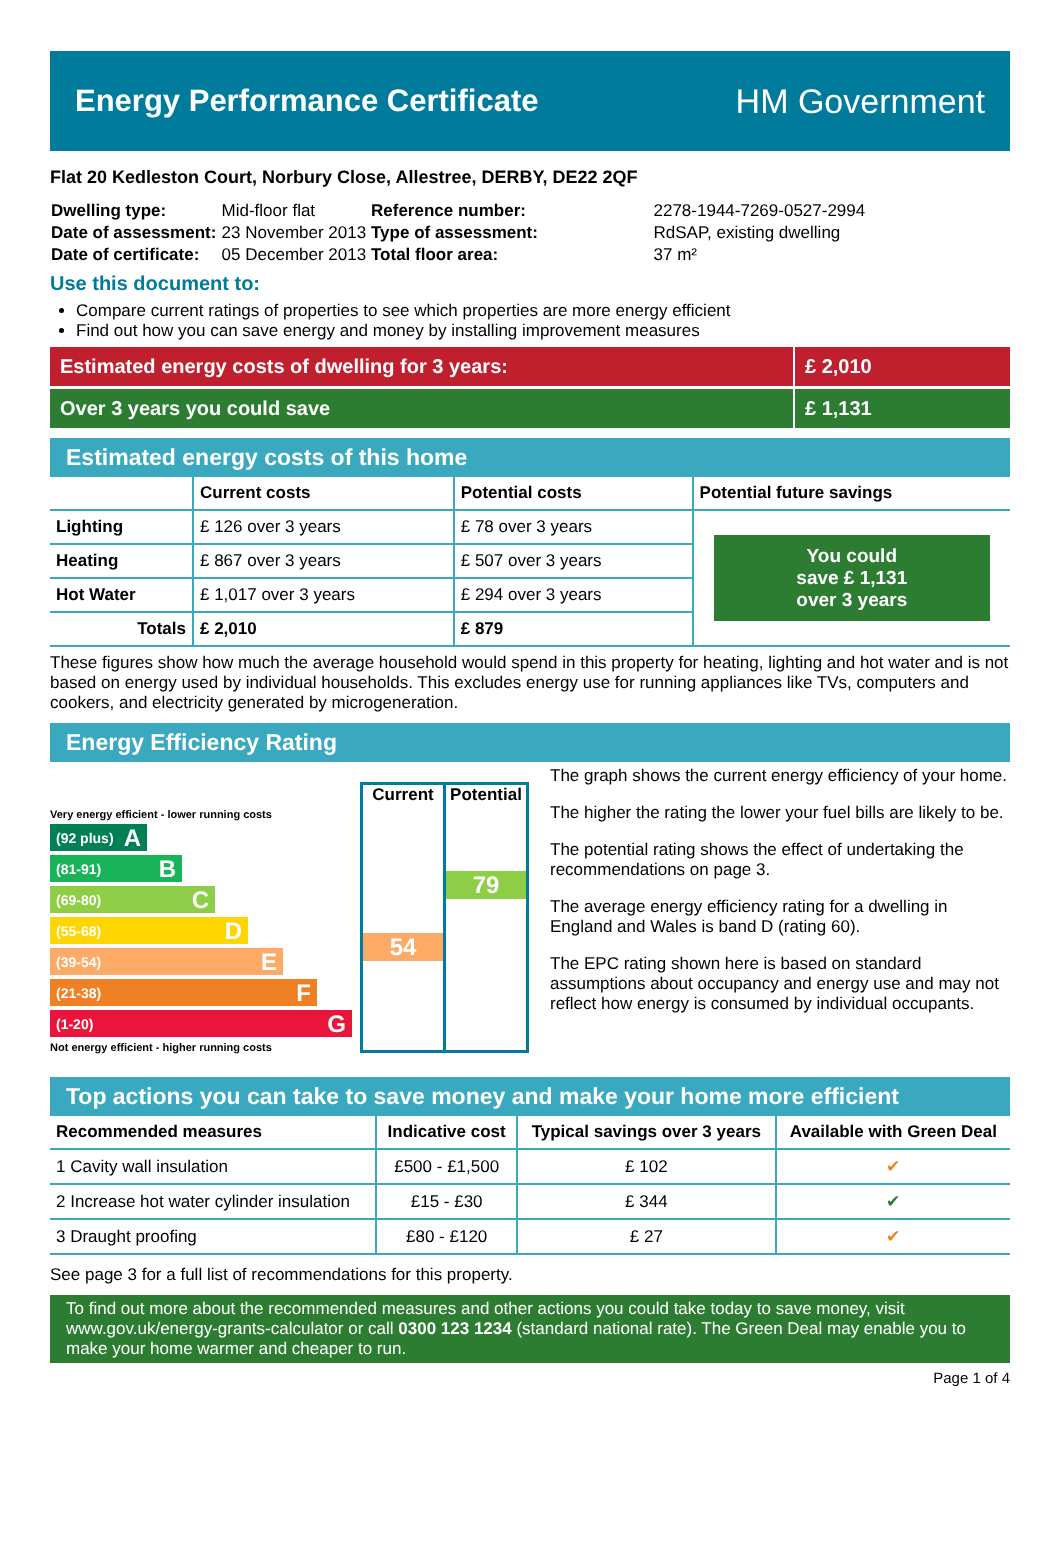Energy Performance Certificate HM Government
Flat 20 Kedleston Court, Norbury Close, Allestree, DERBY, DE22 2QF
| Dwelling type: | Mid-floor flat |
| Date of assessment: | 23 November 2013 |
| Date of certificate: | 05 December 2013 |
| Reference number: | 2278-1944-7269-0527-2994 |
| Type of assessment: | RdSAP, existing dwelling |
| Total floor area: | 37 m² |
Use this document to:
Compare current ratings of properties to see which properties are more energy efficient
Find out how you can save energy and money by installing improvement measures
Estimated energy costs of dwelling for 3 years:
£ 2,010
Over 3 years you could save £ 1,131
Estimated energy costs of this home
| | Current costs | Potential costs | Potential future savings |
| --- | --- | --- | --- |
| Lighting | £ 126 over 3 years | £ 78 over 3 years | You could save £ 1,131 over 3 years |
| Heating | £ 867 over 3 years | £ 507 over 3 years | |
| Hot Water | £ 1,017 over 3 years | £ 294 over 3 years | |
| Totals | £ 2,010 | £ 879 | |
These figures show how much the average household would spend in this property for heating, lighting and hot water and is not based on energy used by individual households. This excludes energy use for running appliances like TVs, computers and cookers, and electricity generated by microgeneration.
Energy Efficiency Rating
Very energy efficient - lower running costs
(92 plus) A
(81-91) B
(69-80) C
(55-68) D
(39-54) E
(21-38) F
(1-20) G
Not energy efficient - higher running costs
Current
54
Potential
79
The graph shows the current energy efficiency of your home.
The higher the rating the lower your fuel bills are likely to be.
The potential rating shows the effect of undertaking the recommendations on page 3.
The average energy efficiency rating for a dwelling in England and Wales is band D (rating 60).
The EPC rating shown here is based on standard assumptions about occupancy and energy use and may not reflect how energy is consumed by individual occupants.
Top actions you can take to save money and make your home more efficient
| Recommended measures | Indicative cost | Typical savings over 3 years | Available with Green Deal |
| --- | --- | --- | --- |
| 1 Cavity wall insulation | £500 - £1,500 | £ 102 | ✔ |
| 2 Increase hot water cylinder insulation | £15 - £30 | £ 344 | ✔ |
| 3 Draught proofing | £80 - £120 | £ 27 | ✔ |
See page 3 for a full list of recommendations for this property.
To find out more about the recommended measures and other actions you could take today to save money, visit www.gov.uk/energy-grants-calculator or call 0300 123 1234 (standard national rate). The Green Deal may enable you to make your home warmer and cheaper to run.
Page 1 of 4